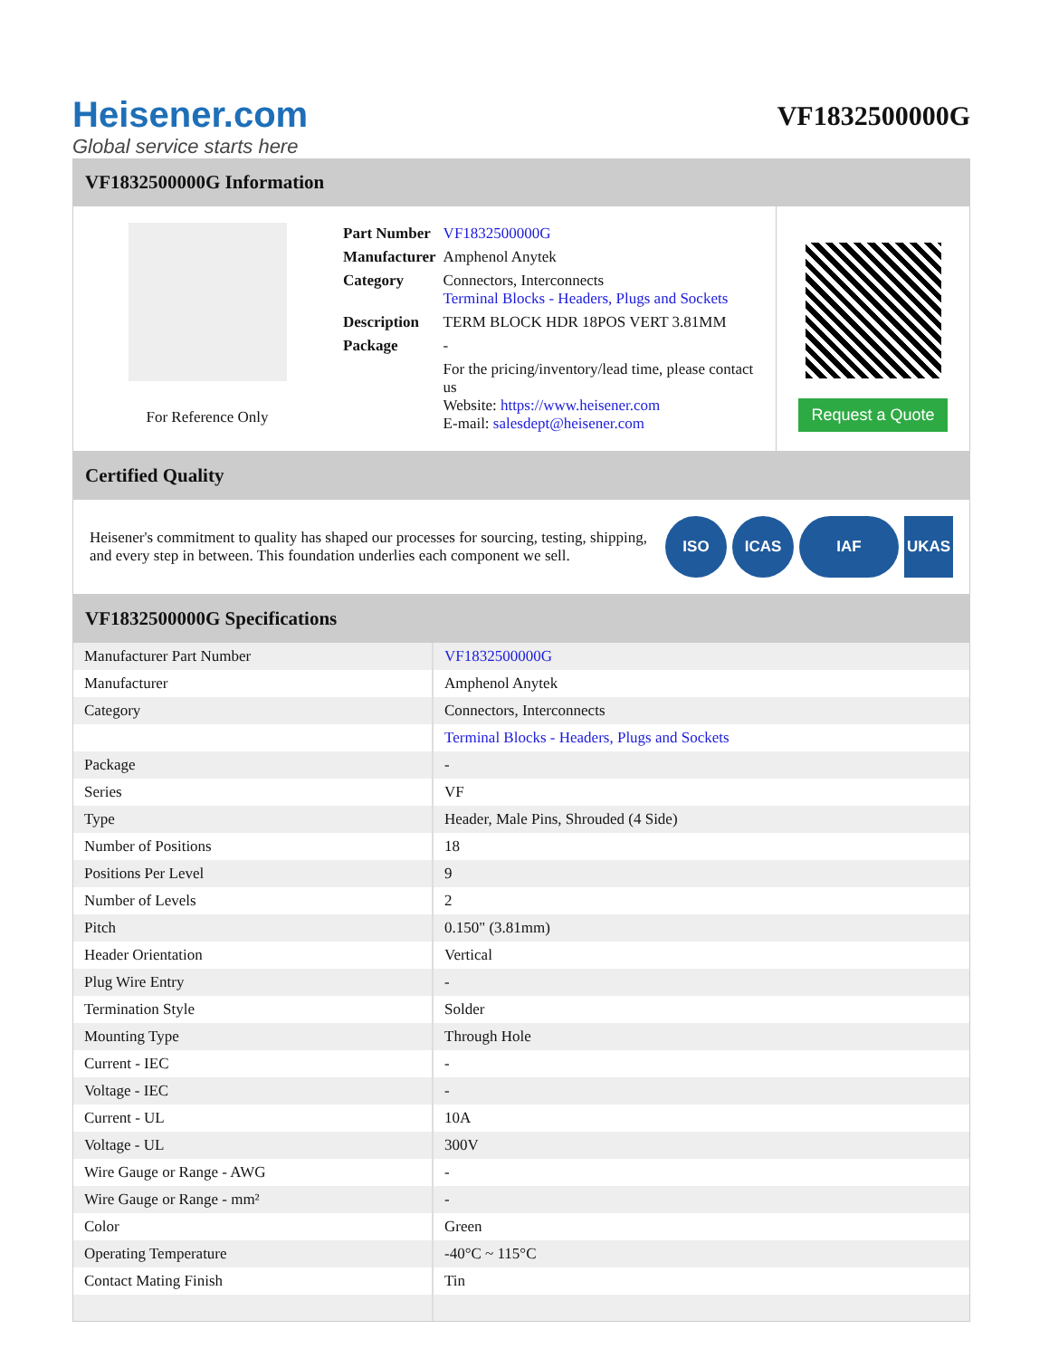Heisener.com
Global service starts here
VF1832500000G
VF1832500000G Information
For Reference Only
| Part Number | VF1832500000G |
| Manufacturer | Amphenol Anytek |
| Category | Connectors, Interconnects Terminal Blocks - Headers, Plugs and Sockets |
| Description | TERM BLOCK HDR 18POS VERT 3.81MM |
| Package | - |
| | For the pricing/inventory/lead time, please contact us Website: https://www.heisener.com E-mail: salesdept@heisener.com |
Request a Quote
Certified Quality
Heisener's commitment to quality has shaped our processes for sourcing, testing, shipping, and every step in between. This foundation underlies each component we sell.
ISO ICAS IAF UKAS
VF1832500000G Specifications
| Manufacturer Part Number | VF1832500000G |
| Manufacturer | Amphenol Anytek |
| Category | Connectors, Interconnects |
| | Terminal Blocks - Headers, Plugs and Sockets |
| Package | - |
| Series | VF |
| Type | Header, Male Pins, Shrouded (4 Side) |
| Number of Positions | 18 |
| Positions Per Level | 9 |
| Number of Levels | 2 |
| Pitch | 0.150" (3.81mm) |
| Header Orientation | Vertical |
| Plug Wire Entry | - |
| Termination Style | Solder |
| Mounting Type | Through Hole |
| Current - IEC | - |
| Voltage - IEC | - |
| Current - UL | 10A |
| Voltage - UL | 300V |
| Wire Gauge or Range - AWG | - |
| Wire Gauge or Range - mm² | - |
| Color | Green |
| Operating Temperature | -40°C ~ 115°C |
| Contact Mating Finish | Tin |